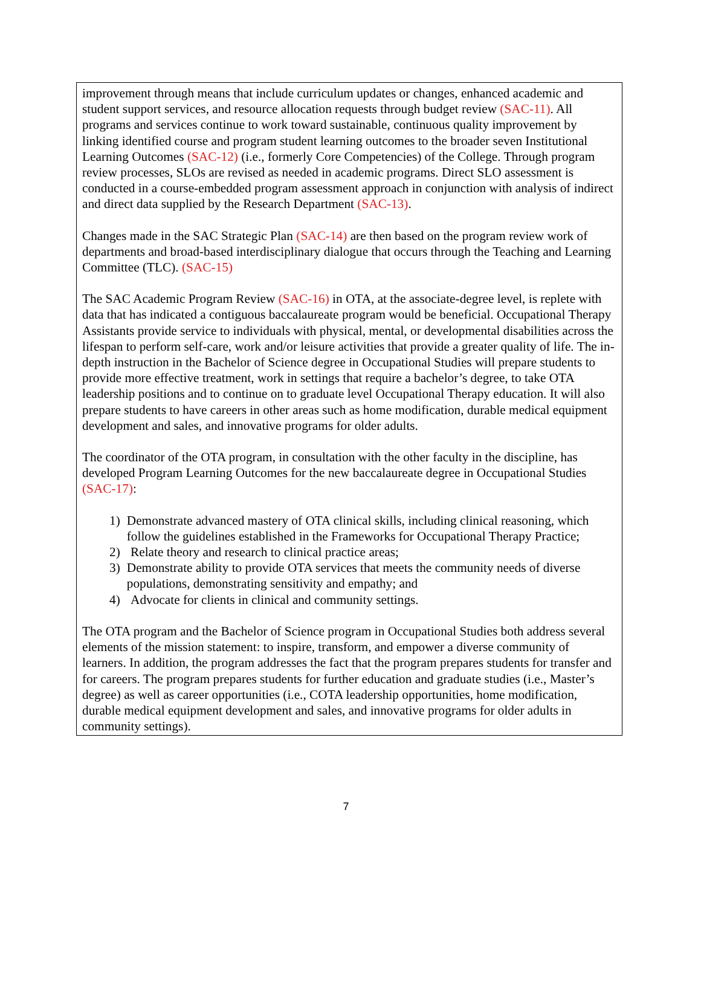improvement through means that include curriculum updates or changes, enhanced academic and student support services, and resource allocation requests through budget review (SAC-11). All programs and services continue to work toward sustainable, continuous quality improvement by linking identified course and program student learning outcomes to the broader seven Institutional Learning Outcomes (SAC-12) (i.e., formerly Core Competencies) of the College. Through program review processes, SLOs are revised as needed in academic programs. Direct SLO assessment is conducted in a course-embedded program assessment approach in conjunction with analysis of indirect and direct data supplied by the Research Department (SAC-13).
Changes made in the SAC Strategic Plan (SAC-14) are then based on the program review work of departments and broad-based interdisciplinary dialogue that occurs through the Teaching and Learning Committee (TLC). (SAC-15)
The SAC Academic Program Review (SAC-16) in OTA, at the associate-degree level, is replete with data that has indicated a contiguous baccalaureate program would be beneficial. Occupational Therapy Assistants provide service to individuals with physical, mental, or developmental disabilities across the lifespan to perform self-care, work and/or leisure activities that provide a greater quality of life. The in-depth instruction in the Bachelor of Science degree in Occupational Studies will prepare students to provide more effective treatment, work in settings that require a bachelor’s degree, to take OTA leadership positions and to continue on to graduate level Occupational Therapy education. It will also prepare students to have careers in other areas such as home modification, durable medical equipment development and sales, and innovative programs for older adults.
The coordinator of the OTA program, in consultation with the other faculty in the discipline, has developed Program Learning Outcomes for the new baccalaureate degree in Occupational Studies (SAC-17):
1) Demonstrate advanced mastery of OTA clinical skills, including clinical reasoning, which follow the guidelines established in the Frameworks for Occupational Therapy Practice;
2) Relate theory and research to clinical practice areas;
3) Demonstrate ability to provide OTA services that meets the community needs of diverse populations, demonstrating sensitivity and empathy; and
4) Advocate for clients in clinical and community settings.
The OTA program and the Bachelor of Science program in Occupational Studies both address several elements of the mission statement: to inspire, transform, and empower a diverse community of learners. In addition, the program addresses the fact that the program prepares students for transfer and for careers. The program prepares students for further education and graduate studies (i.e., Master’s degree) as well as career opportunities (i.e., COTA leadership opportunities, home modification, durable medical equipment development and sales, and innovative programs for older adults in community settings).
7